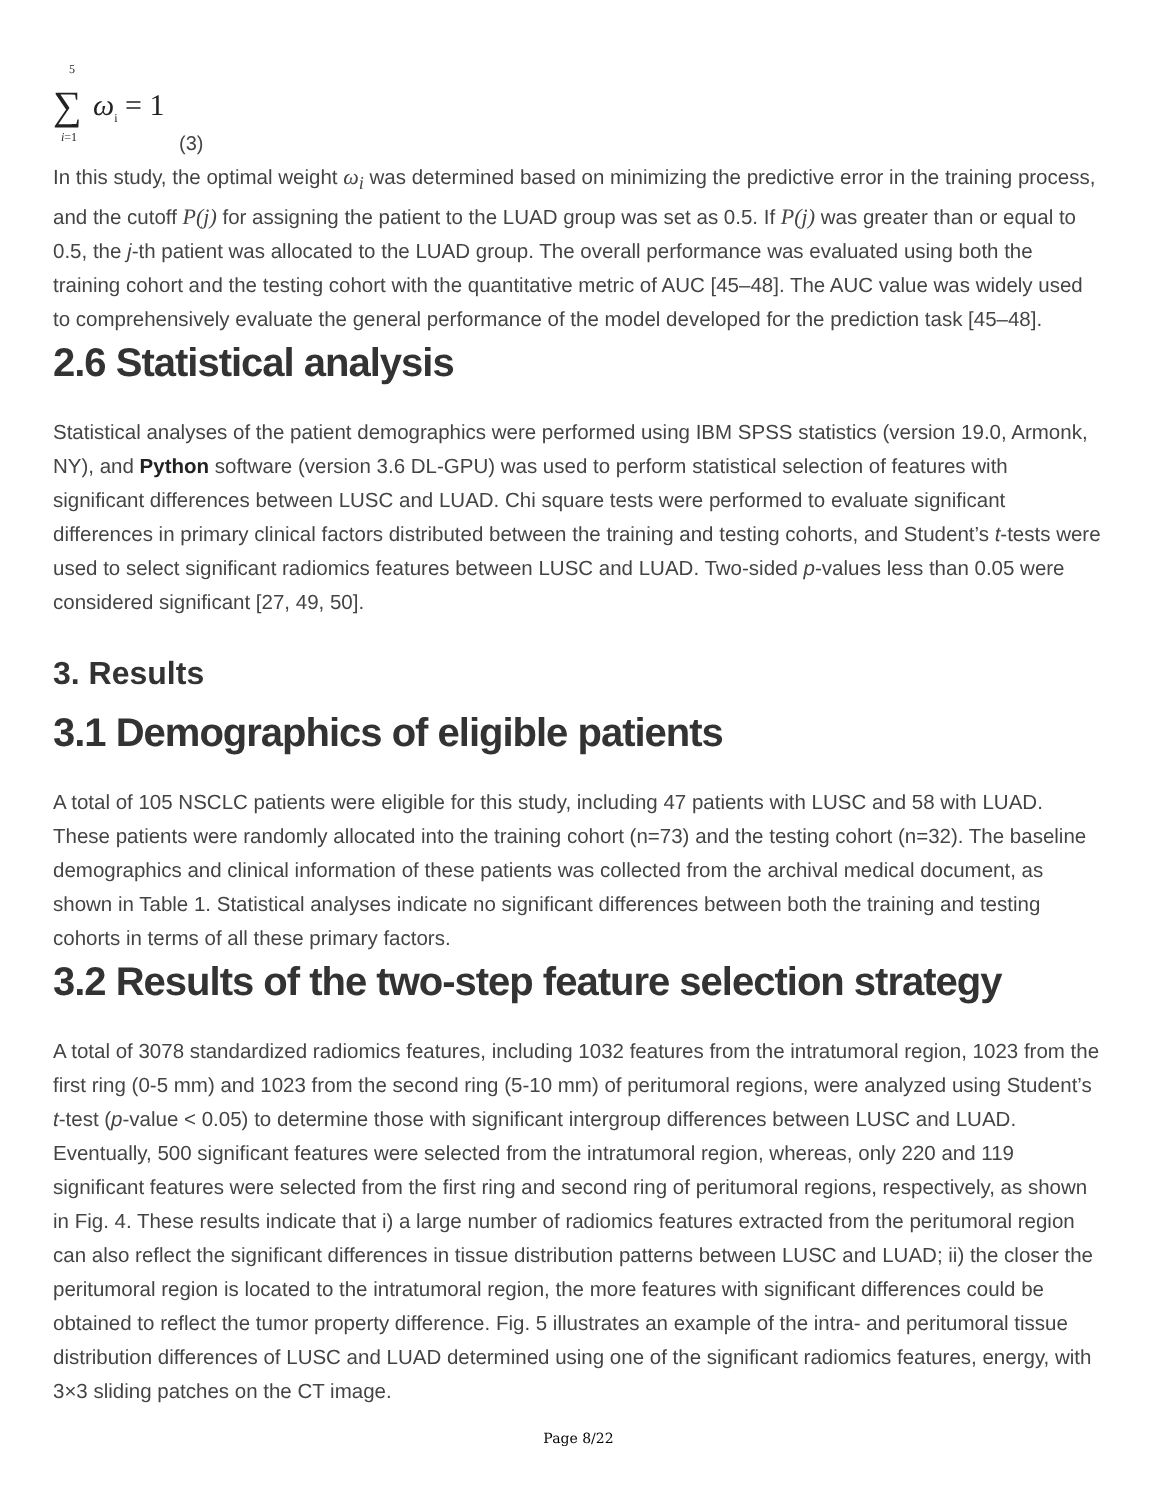5
∑ ω<sub>i</sub> = 1
i=1 (3)
In this study, the optimal weight ω<sub>i</sub> was determined based on minimizing the predictive error in the training process, and the cutoff P(j) for assigning the patient to the LUAD group was set as 0.5. If P(j) was greater than or equal to 0.5, the j-th patient was allocated to the LUAD group. The overall performance was evaluated using both the training cohort and the testing cohort with the quantitative metric of AUC [45–48]. The AUC value was widely used to comprehensively evaluate the general performance of the model developed for the prediction task [45–48].
2.6 Statistical analysis
Statistical analyses of the patient demographics were performed using IBM SPSS statistics (version 19.0, Armonk, NY), and Python software (version 3.6 DL-GPU) was used to perform statistical selection of features with significant differences between LUSC and LUAD. Chi square tests were performed to evaluate significant differences in primary clinical factors distributed between the training and testing cohorts, and Student’s t-tests were used to select significant radiomics features between LUSC and LUAD. Two-sided p-values less than 0.05 were considered significant [27, 49, 50].
3. Results
3.1 Demographics of eligible patients
A total of 105 NSCLC patients were eligible for this study, including 47 patients with LUSC and 58 with LUAD. These patients were randomly allocated into the training cohort (n=73) and the testing cohort (n=32). The baseline demographics and clinical information of these patients was collected from the archival medical document, as shown in Table 1. Statistical analyses indicate no significant differences between both the training and testing cohorts in terms of all these primary factors.
3.2 Results of the two-step feature selection strategy
A total of 3078 standardized radiomics features, including 1032 features from the intratumoral region, 1023 from the first ring (0-5 mm) and 1023 from the second ring (5-10 mm) of peritumoral regions, were analyzed using Student’s t-test (p-value < 0.05) to determine those with significant intergroup differences between LUSC and LUAD. Eventually, 500 significant features were selected from the intratumoral region, whereas, only 220 and 119 significant features were selected from the first ring and second ring of peritumoral regions, respectively, as shown in Fig. 4. These results indicate that i) a large number of radiomics features extracted from the peritumoral region can also reflect the significant differences in tissue distribution patterns between LUSC and LUAD; ii) the closer the peritumoral region is located to the intratumoral region, the more features with significant differences could be obtained to reflect the tumor property difference. Fig. 5 illustrates an example of the intra- and peritumoral tissue distribution differences of LUSC and LUAD determined using one of the significant radiomics features, energy, with 3×3 sliding patches on the CT image.
Page 8/22